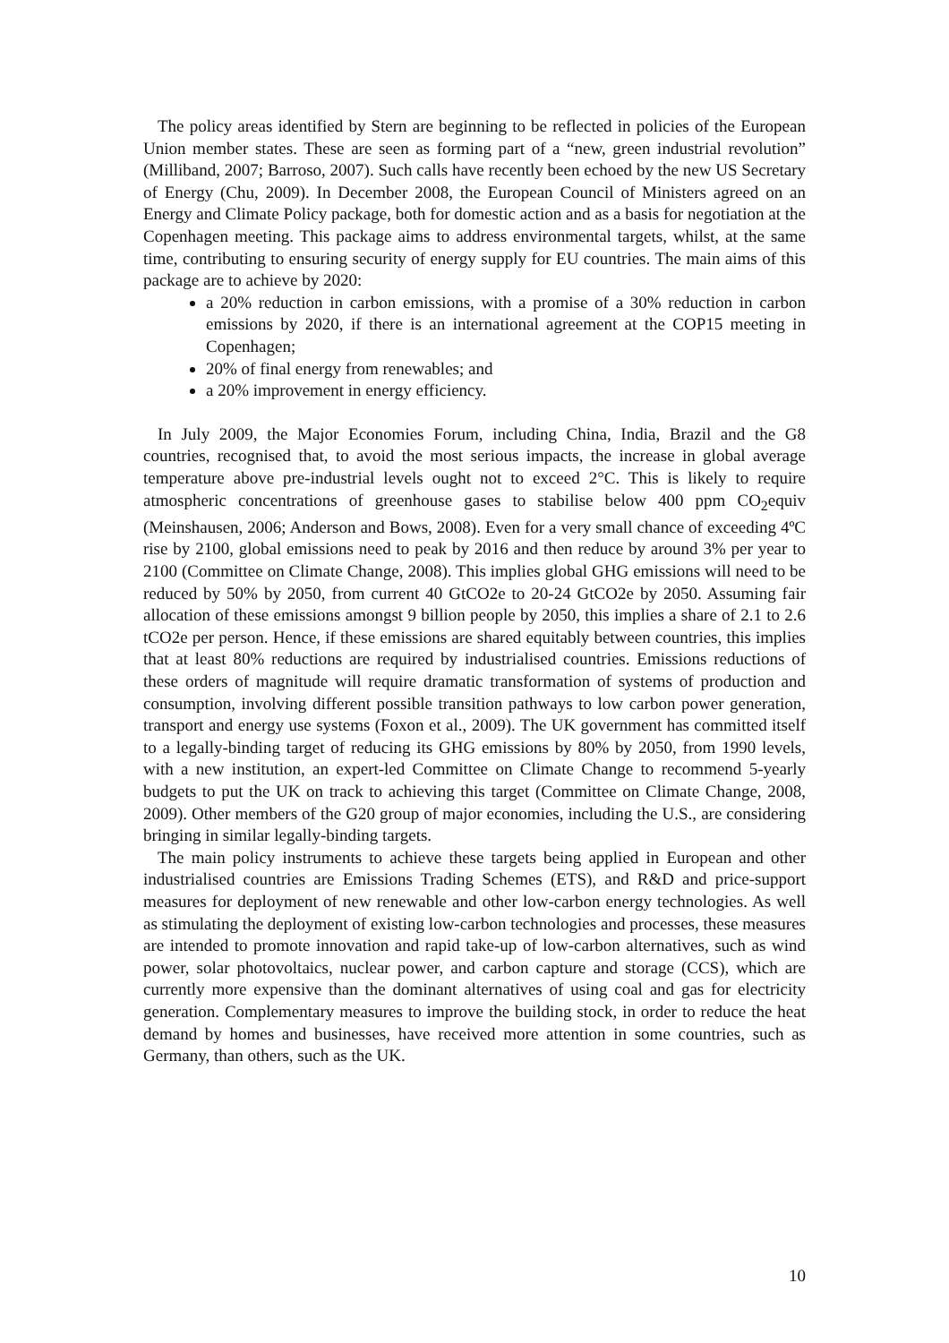The policy areas identified by Stern are beginning to be reflected in policies of the European Union member states. These are seen as forming part of a “new, green industrial revolution” (Milliband, 2007; Barroso, 2007). Such calls have recently been echoed by the new US Secretary of Energy (Chu, 2009). In December 2008, the European Council of Ministers agreed on an Energy and Climate Policy package, both for domestic action and as a basis for negotiation at the Copenhagen meeting. This package aims to address environmental targets, whilst, at the same time, contributing to ensuring security of energy supply for EU countries. The main aims of this package are to achieve by 2020:
a 20% reduction in carbon emissions, with a promise of a 30% reduction in carbon emissions by 2020, if there is an international agreement at the COP15 meeting in Copenhagen;
20% of final energy from renewables; and
a 20% improvement in energy efficiency.
In July 2009, the Major Economies Forum, including China, India, Brazil and the G8 countries, recognised that, to avoid the most serious impacts, the increase in global average temperature above pre-industrial levels ought not to exceed 2°C. This is likely to require atmospheric concentrations of greenhouse gases to stabilise below 400 ppm CO<sub>2</sub>equiv (Meinshausen, 2006; Anderson and Bows, 2008). Even for a very small chance of exceeding 4ºC rise by 2100, global emissions need to peak by 2016 and then reduce by around 3% per year to 2100 (Committee on Climate Change, 2008). This implies global GHG emissions will need to be reduced by 50% by 2050, from current 40 GtCO2e to 20-24 GtCO2e by 2050. Assuming fair allocation of these emissions amongst 9 billion people by 2050, this implies a share of 2.1 to 2.6 tCO2e per person. Hence, if these emissions are shared equitably between countries, this implies that at least 80% reductions are required by industrialised countries. Emissions reductions of these orders of magnitude will require dramatic transformation of systems of production and consumption, involving different possible transition pathways to low carbon power generation, transport and energy use systems (Foxon et al., 2009). The UK government has committed itself to a legally-binding target of reducing its GHG emissions by 80% by 2050, from 1990 levels, with a new institution, an expert-led Committee on Climate Change to recommend 5-yearly budgets to put the UK on track to achieving this target (Committee on Climate Change, 2008, 2009). Other members of the G20 group of major economies, including the U.S., are considering bringing in similar legally-binding targets.
The main policy instruments to achieve these targets being applied in European and other industrialised countries are Emissions Trading Schemes (ETS), and R&D and price-support measures for deployment of new renewable and other low-carbon energy technologies. As well as stimulating the deployment of existing low-carbon technologies and processes, these measures are intended to promote innovation and rapid take-up of low-carbon alternatives, such as wind power, solar photovoltaics, nuclear power, and carbon capture and storage (CCS), which are currently more expensive than the dominant alternatives of using coal and gas for electricity generation. Complementary measures to improve the building stock, in order to reduce the heat demand by homes and businesses, have received more attention in some countries, such as Germany, than others, such as the UK.
10